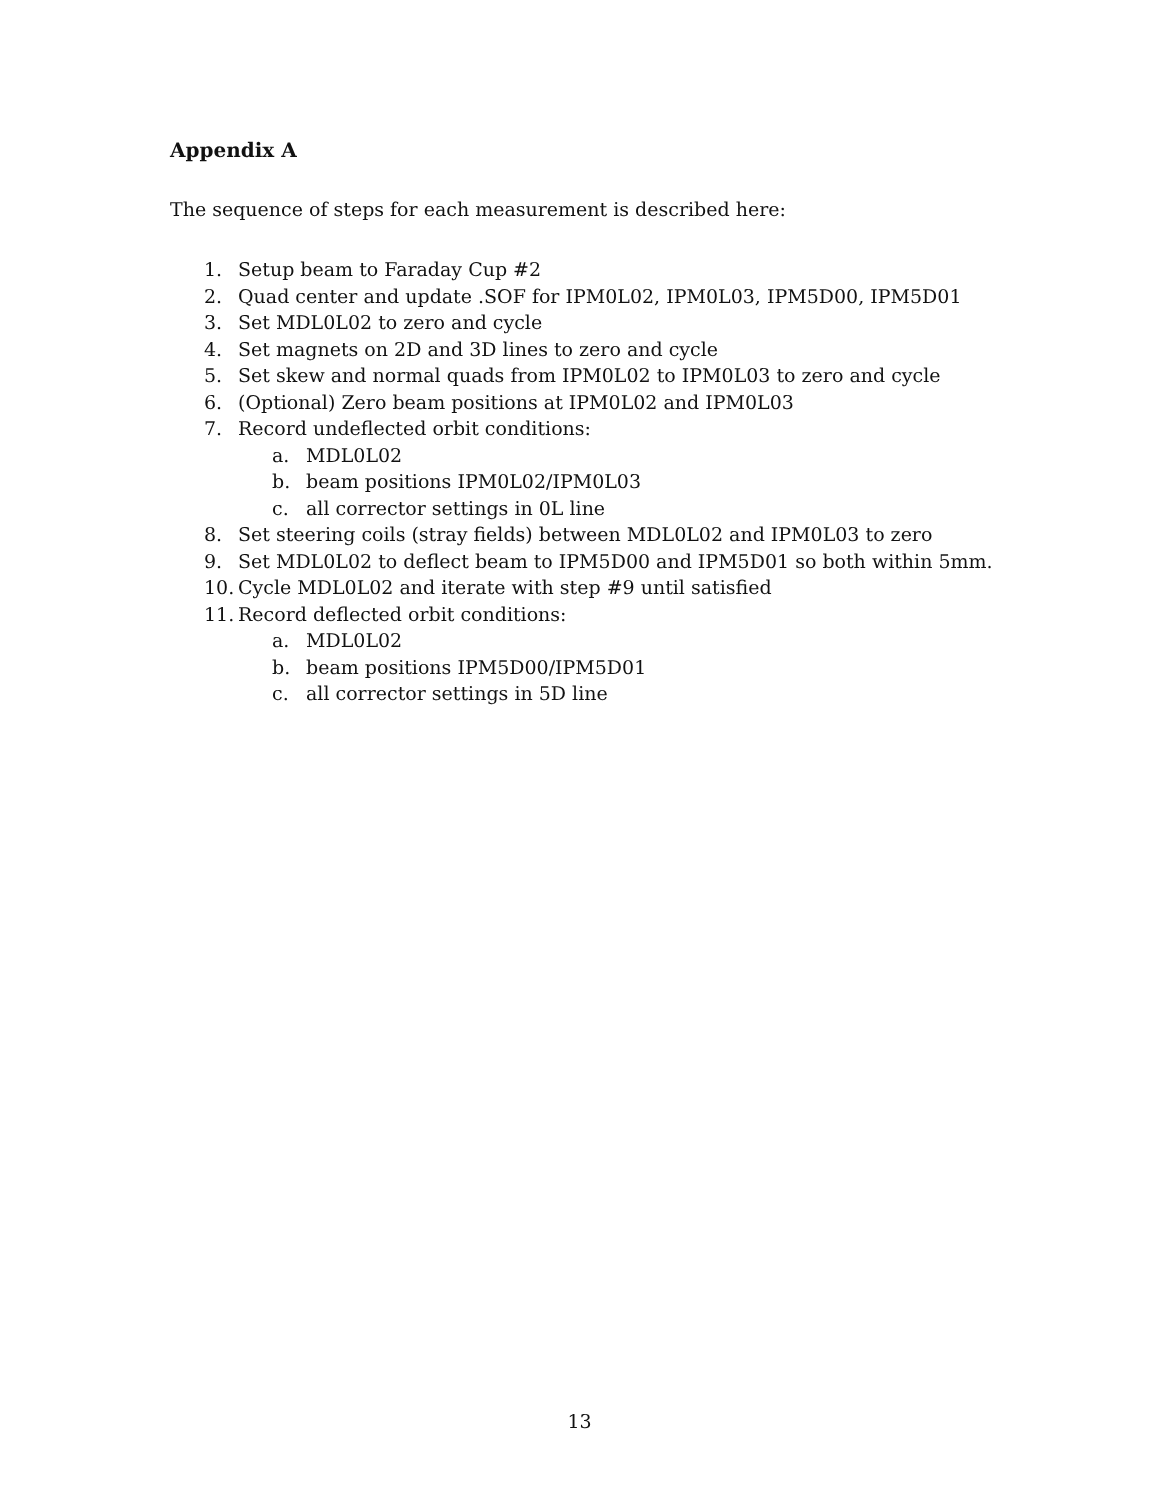Appendix A
The sequence of steps for each measurement is described here:
1. Setup beam to Faraday Cup #2
2. Quad center and update .SOF for IPM0L02, IPM0L03, IPM5D00, IPM5D01
3. Set MDL0L02 to zero and cycle
4. Set magnets on 2D and 3D lines to zero and cycle
5. Set skew and normal quads from IPM0L02 to IPM0L03 to zero and cycle
6. (Optional) Zero beam positions at IPM0L02 and IPM0L03
7. Record undeflected orbit conditions:
a. MDL0L02
b. beam positions IPM0L02/IPM0L03
c. all corrector settings in 0L line
8. Set steering coils (stray fields) between MDL0L02 and IPM0L03 to zero
9. Set MDL0L02 to deflect beam to IPM5D00 and IPM5D01 so both within 5mm.
10. Cycle MDL0L02 and iterate with step #9 until satisfied
11. Record deflected orbit conditions:
a. MDL0L02
b. beam positions IPM5D00/IPM5D01
c. all corrector settings in 5D line
13